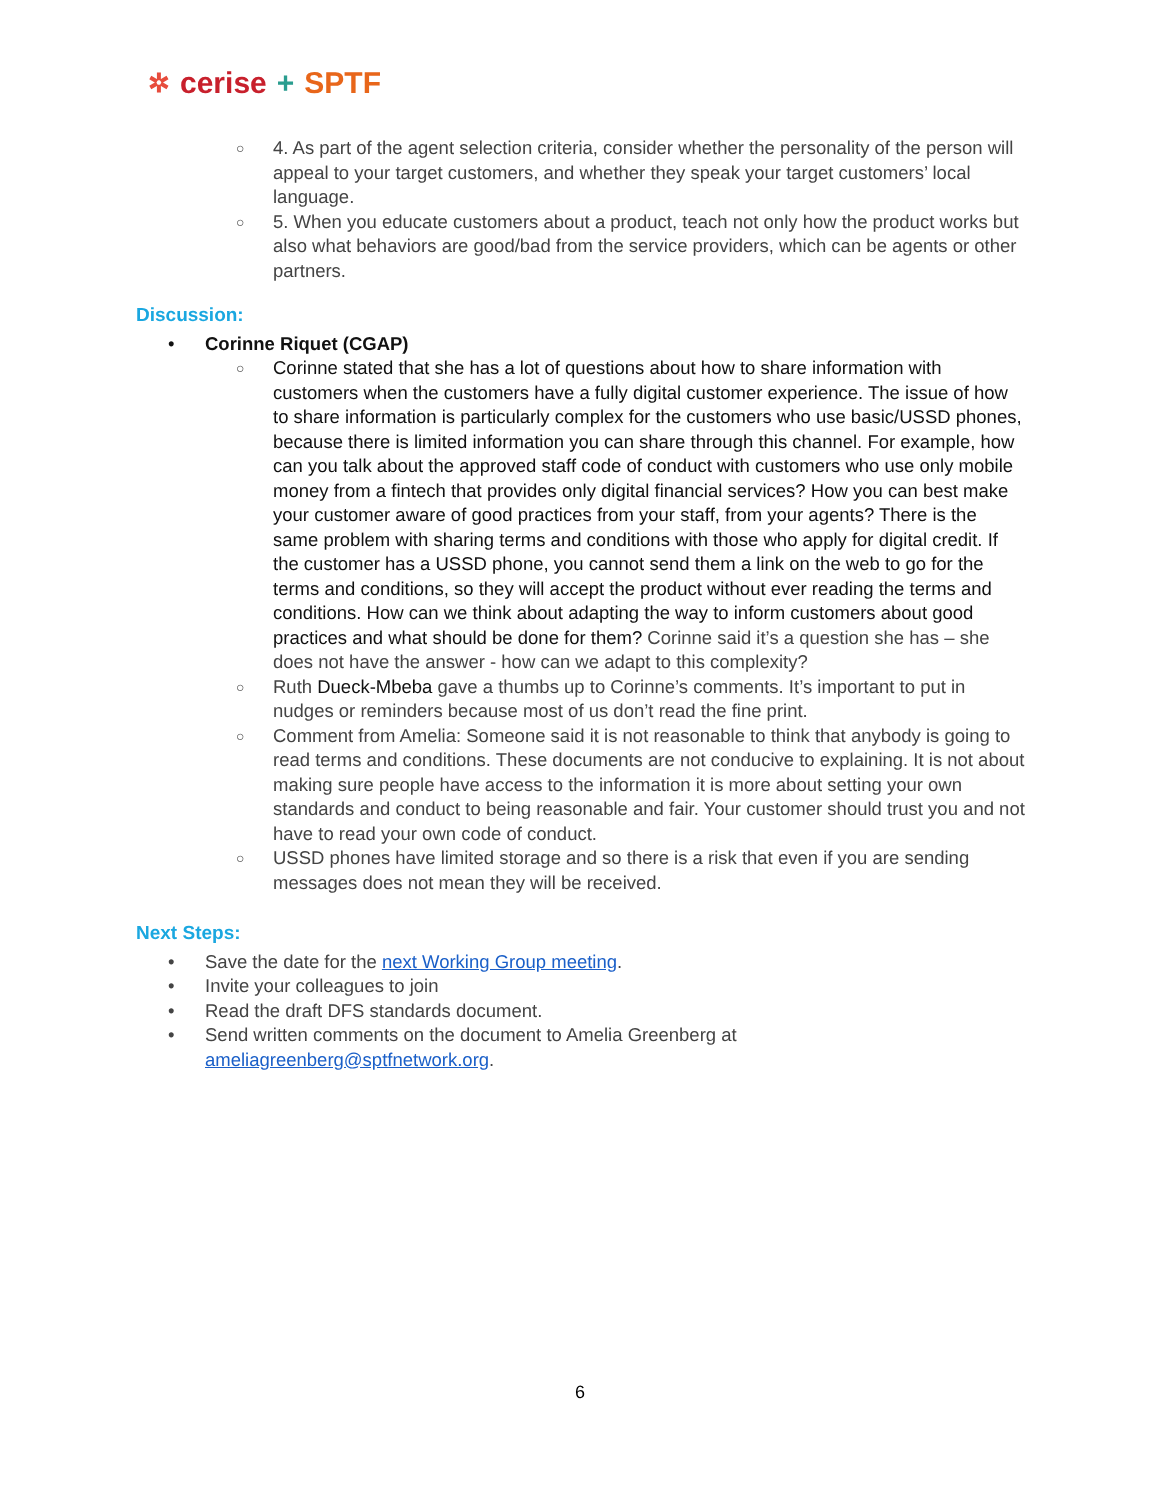✲ cerise + SPTF
○ 4. As part of the agent selection criteria, consider whether the personality of the person will appeal to your target customers, and whether they speak your target customers’ local language.
○ 5. When you educate customers about a product, teach not only how the product works but also what behaviors are good/bad from the service providers, which can be agents or other partners.
Discussion:
• Corinne Riquet (CGAP)
○ Corinne stated that she has a lot of questions about how to share information with customers when the customers have a fully digital customer experience. The issue of how to share information is particularly complex for the customers who use basic/USSD phones, because there is limited information you can share through this channel. For example, how can you talk about the approved staff code of conduct with customers who use only mobile money from a fintech that provides only digital financial services? How you can best make your customer aware of good practices from your staff, from your agents? There is the same problem with sharing terms and conditions with those who apply for digital credit. If the customer has a USSD phone, you cannot send them a link on the web to go for the terms and conditions, so they will accept the product without ever reading the terms and conditions. How can we think about adapting the way to inform customers about good practices and what should be done for them? Corinne said it’s a question she has – she does not have the answer - how can we adapt to this complexity?
○ Ruth Dueck-Mbeba gave a thumbs up to Corinne’s comments. It’s important to put in nudges or reminders because most of us don’t read the fine print.
○ Comment from Amelia: Someone said it is not reasonable to think that anybody is going to read terms and conditions. These documents are not conducive to explaining. It is not about making sure people have access to the information it is more about setting your own standards and conduct to being reasonable and fair. Your customer should trust you and not have to read your own code of conduct.
○ USSD phones have limited storage and so there is a risk that even if you are sending messages does not mean they will be received.
Next Steps:
• Save the date for the next Working Group meeting.
• Invite your colleagues to join
• Read the draft DFS standards document.
• Send written comments on the document to Amelia Greenberg at ameliagreenberg@sptfnetwork.org.
6